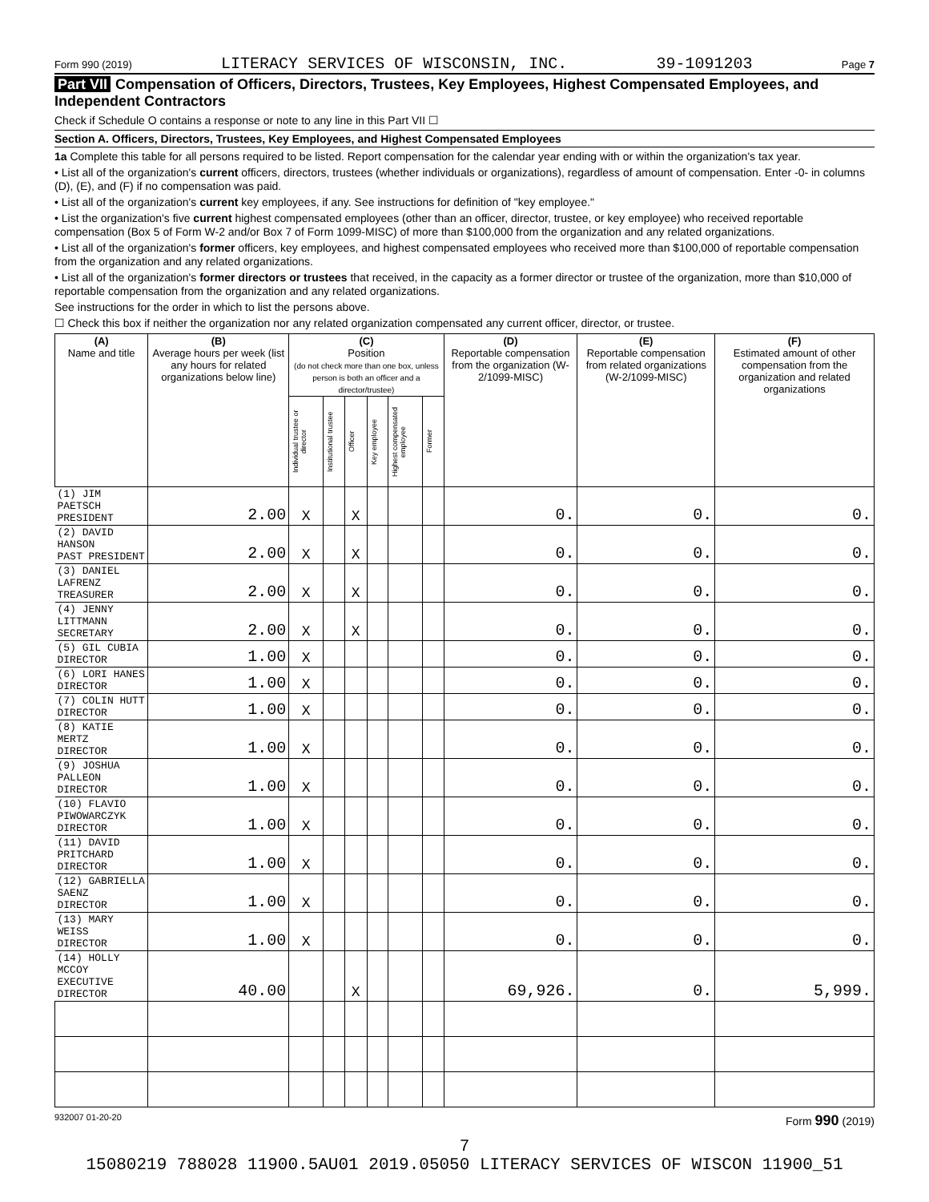Form 990 (2019) LITERACY SERVICES OF WISCONSIN, INC. 39-1091203 Page 7
Part VII Compensation of Officers, Directors, Trustees, Key Employees, Highest Compensated Employees, and Independent Contractors
Check if Schedule O contains a response or note to any line in this Part VII ☐
Section A. Officers, Directors, Trustees, Key Employees, and Highest Compensated Employees
1a Complete this table for all persons required to be listed. Report compensation for the calendar year ending with or within the organization's tax year.
• List all of the organization's current officers, directors, trustees (whether individuals or organizations), regardless of amount of compensation. Enter -0- in columns (D), (E), and (F) if no compensation was paid.
• List all of the organization's current key employees, if any. See instructions for definition of "key employee."
• List the organization's five current highest compensated employees (other than an officer, director, trustee, or key employee) who received reportable compensation (Box 5 of Form W-2 and/or Box 7 of Form 1099-MISC) of more than $100,000 from the organization and any related organizations.
• List all of the organization's former officers, key employees, and highest compensated employees who received more than $100,000 of reportable compensation from the organization and any related organizations.
• List all of the organization's former directors or trustees that received, in the capacity as a former director or trustee of the organization, more than $10,000 of reportable compensation from the organization and any related organizations.
See instructions for the order in which to list the persons above.
☐ Check this box if neither the organization nor any related organization compensated any current officer, director, or trustee.
| (A) Name and title | (B) Average hours per week (list any hours for related organizations below line) | (C) Position (do not check more than one box, unless person is both an officer and a director/trustee) | | | | | | (D) Reportable compensation from the organization (W-2/1099-MISC) | (E) Reportable compensation from related organizations (W-2/1099-MISC) | (F) Estimated amount of other compensation from the organization and related organizations |
| --- | --- | --- | --- | --- | --- | --- | --- | --- | --- | --- |
| | | Individual trustee or director | Institutional trustee | Officer | Key employee | Highest compensated employee | Former | | | |
| (1) JIM PAETSCH PRESIDENT | 2.00 | X | | X | | | | 0. | 0. | 0. |
| (2) DAVID HANSON PAST PRESIDENT | 2.00 | X | | X | | | | 0. | 0. | 0. |
| (3) DANIEL LAFRENZ TREASURER | 2.00 | X | | X | | | | 0. | 0. | 0. |
| (4) JENNY LITTMANN SECRETARY | 2.00 | X | | X | | | | 0. | 0. | 0. |
| (5) GIL CUBIA DIRECTOR | 1.00 | X | | | | | | 0. | 0. | 0. |
| (6) LORI HANES DIRECTOR | 1.00 | X | | | | | | 0. | 0. | 0. |
| (7) COLIN HUTT DIRECTOR | 1.00 | X | | | | | | 0. | 0. | 0. |
| (8) KATIE MERTZ DIRECTOR | 1.00 | X | | | | | | 0. | 0. | 0. |
| (9) JOSHUA PALLEON DIRECTOR | 1.00 | X | | | | | | 0. | 0. | 0. |
| (10) FLAVIO PIWOWARCZYK DIRECTOR | 1.00 | X | | | | | | 0. | 0. | 0. |
| (11) DAVID PRITCHARD DIRECTOR | 1.00 | X | | | | | | 0. | 0. | 0. |
| (12) GABRIELLA SAENZ DIRECTOR | 1.00 | X | | | | | | 0. | 0. | 0. |
| (13) MARY WEISS DIRECTOR | 1.00 | X | | | | | | 0. | 0. | 0. |
| (14) HOLLY MCCOY EXECUTIVE DIRECTOR | 40.00 | | | X | | | | 69,926. | 0. | 5,999. |
932007 01-20-20 Form 990 (2019)
7
15080219 788028 11900.5AU01 2019.05050 LITERACY SERVICES OF WISCON 11900_51